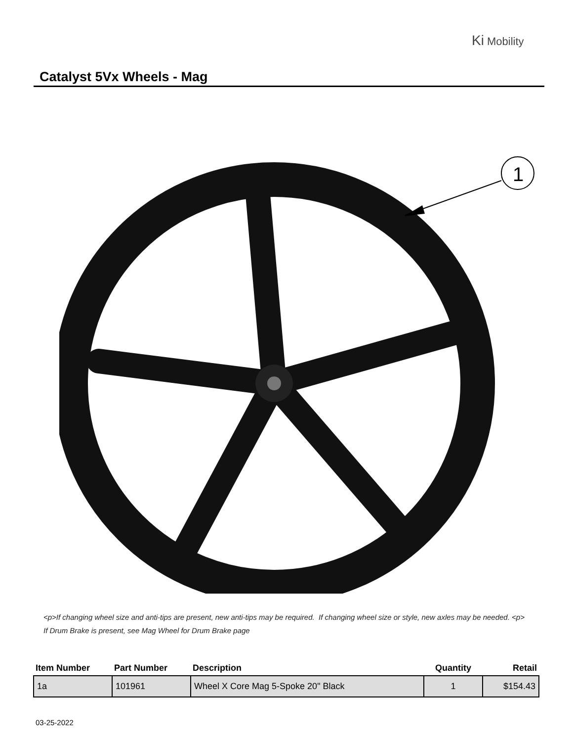Ki Mobility
Catalyst 5Vx Wheels - Mag
1
<p>If changing wheel size and anti-tips are present, new anti-tips may be required. If changing wheel size or style, new axles may be needed. <p>
If Drum Brake is present, see Mag Wheel for Drum Brake page
| Item Number | Part Number | Description | Quantity | Retail |
| --- | --- | --- | --- | --- |
| 1a | 101961 | Wheel X Core Mag 5-Spoke 20" Black | 1 | $154.43 |
03-25-2022